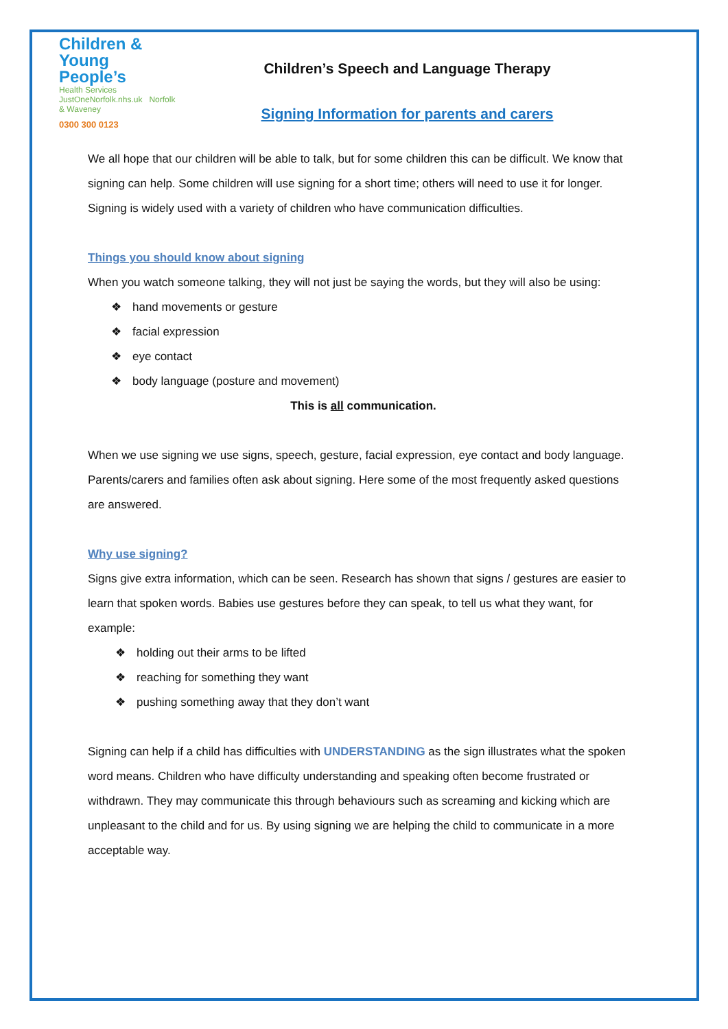Children &
Young People’s
Health Services
JustOneNorfolk.nhs.uk Norfolk & Waveney
0300 300 0123
Children’s Speech and Language Therapy
Signing Information for parents and carers
We all hope that our children will be able to talk, but for some children this can be difficult. We know that signing can help. Some children will use signing for a short time; others will need to use it for longer. Signing is widely used with a variety of children who have communication difficulties.
Things you should know about signing
When you watch someone talking, they will not just be saying the words, but they will also be using:
hand movements or gesture
facial expression
eye contact
body language (posture and movement)
This is all communication.
When we use signing we use signs, speech, gesture, facial expression, eye contact and body language. Parents/carers and families often ask about signing. Here some of the most frequently asked questions are answered.
Why use signing?
Signs give extra information, which can be seen. Research has shown that signs / gestures are easier to learn that spoken words. Babies use gestures before they can speak, to tell us what they want, for example:
holding out their arms to be lifted
reaching for something they want
pushing something away that they don’t want
Signing can help if a child has difficulties with UNDERSTANDING as the sign illustrates what the spoken word means. Children who have difficulty understanding and speaking often become frustrated or withdrawn. They may communicate this through behaviours such as screaming and kicking which are unpleasant to the child and for us. By using signing we are helping the child to communicate in a more acceptable way.